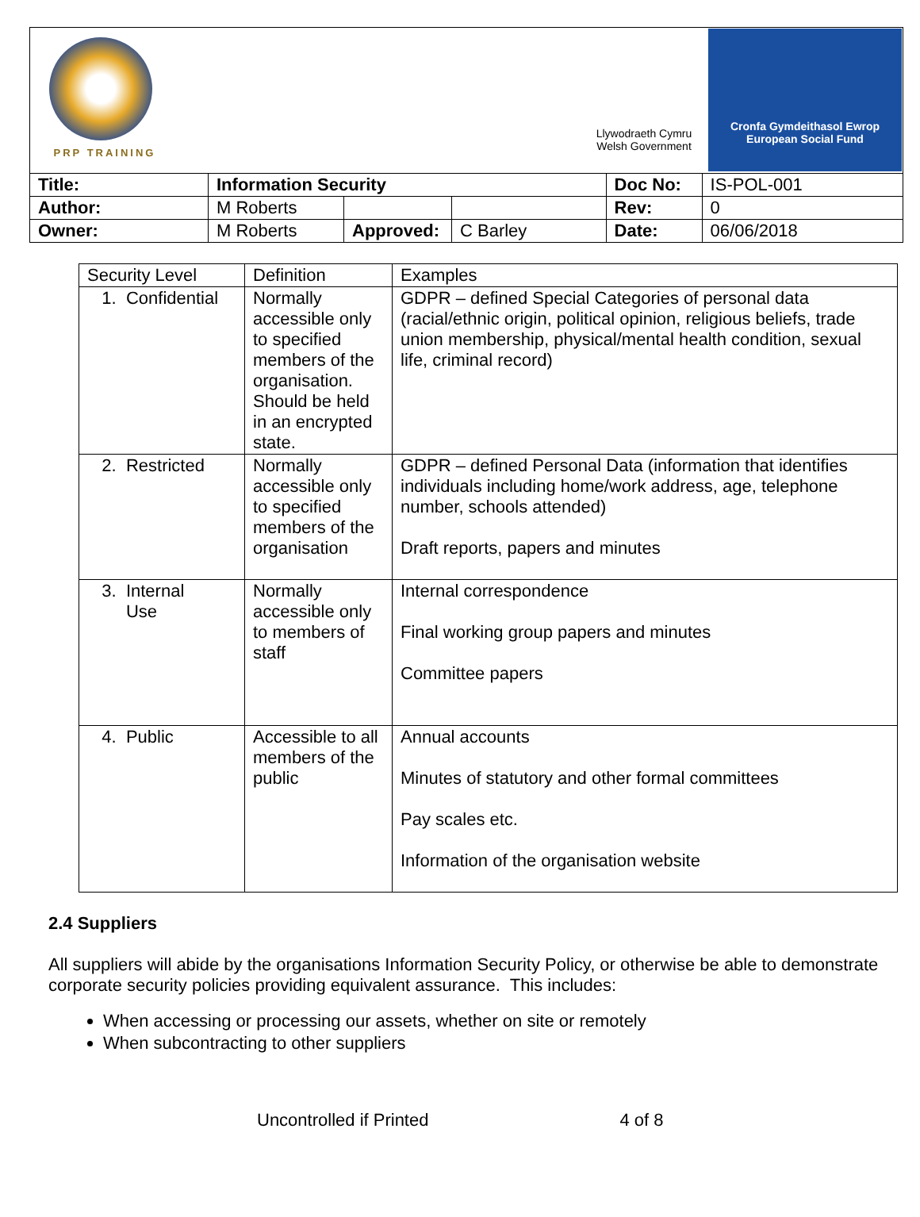PRP TRAINING
Llywodraeth Cymru
Welsh Government
Cronfa Gymdeithasol Ewrop
European Social Fund
| Title: | Information Security | | | Doc No: | IS-POL-001 |
| Author: | M Roberts | | | Rev: | 0 |
| Owner: | M Roberts | Approved: | C Barley | Date: | 06/06/2018 |
| Security Level | Definition | Examples |
| --- | --- | --- |
| 1. Confidential | Normally accessible only to specified members of the organisation. Should be held in an encrypted state. | GDPR – defined Special Categories of personal data (racial/ethnic origin, political opinion, religious beliefs, trade union membership, physical/mental health condition, sexual life, criminal record) |
| 2. Restricted | Normally accessible only to specified members of the organisation | GDPR – defined Personal Data (information that identifies individuals including home/work address, age, telephone number, schools attended) Draft reports, papers and minutes |
| 3. Internal Use | Normally accessible only to members of staff | Internal correspondence Final working group papers and minutes Committee papers |
| 4. Public | Accessible to all members of the public | Annual accounts Minutes of statutory and other formal committees Pay scales etc. Information of the organisation website |
2.4 Suppliers
All suppliers will abide by the organisations Information Security Policy, or otherwise be able to demonstrate corporate security policies providing equivalent assurance. This includes:
When accessing or processing our assets, whether on site or remotely
When subcontracting to other suppliers
Uncontrolled if Printed 4 of 8